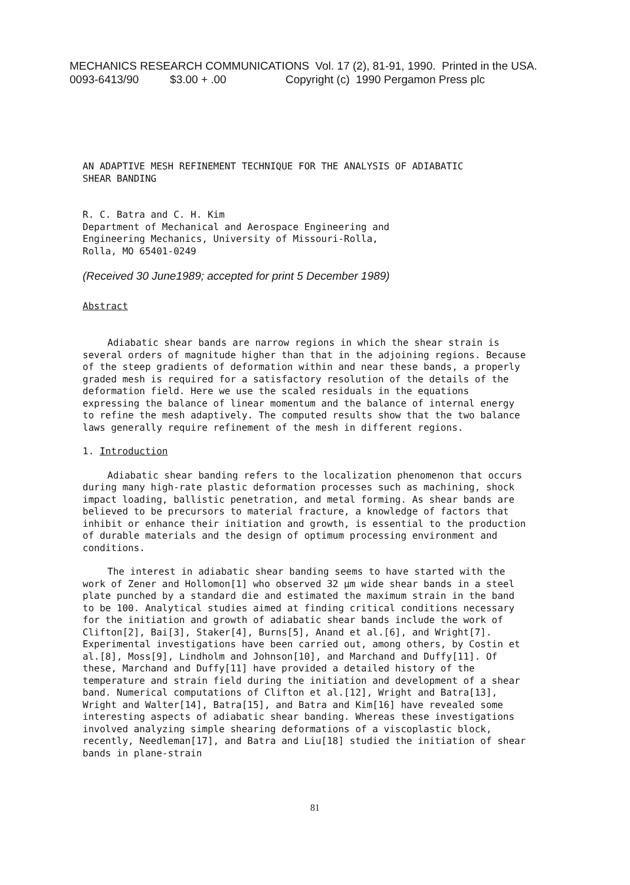MECHANICS RESEARCH COMMUNICATIONS Vol. 17 (2), 81-91, 1990. Printed in the USA.
0093-6413/90 $3.00 + .00 Copyright (c) 1990 Pergamon Press plc
AN ADAPTIVE MESH REFINEMENT TECHNIQUE FOR THE ANALYSIS OF ADIABATIC
SHEAR BANDING
R. C. Batra and C. H. Kim
Department of Mechanical and Aerospace Engineering and
Engineering Mechanics, University of Missouri-Rolla,
Rolla, MO 65401-0249
(Received 30 June1989; accepted for print 5 December 1989)
Abstract
Adiabatic shear bands are narrow regions in which the shear strain is several orders of magnitude higher than that in the adjoining regions. Because of the steep gradients of deformation within and near these bands, a properly graded mesh is required for a satisfactory resolution of the details of the deformation field. Here we use the scaled residuals in the equations expressing the balance of linear momentum and the balance of internal energy to refine the mesh adaptively. The computed results show that the two balance laws generally require refinement of the mesh in different regions.
1. Introduction
Adiabatic shear banding refers to the localization phenomenon that occurs during many high-rate plastic deformation processes such as machining, shock impact loading, ballistic penetration, and metal forming. As shear bands are believed to be precursors to material fracture, a knowledge of factors that inhibit or enhance their initiation and growth, is essential to the production of durable materials and the design of optimum processing environment and conditions.
The interest in adiabatic shear banding seems to have started with the work of Zener and Hollomon[1] who observed 32 μm wide shear bands in a steel plate punched by a standard die and estimated the maximum strain in the band to be 100. Analytical studies aimed at finding critical conditions necessary for the initiation and growth of adiabatic shear bands include the work of Clifton[2], Bai[3], Staker[4], Burns[5], Anand et al.[6], and Wright[7]. Experimental investigations have been carried out, among others, by Costin et al.[8], Moss[9], Lindholm and Johnson[10], and Marchand and Duffy[11]. Of these, Marchand and Duffy[11] have provided a detailed history of the temperature and strain field during the initiation and development of a shear band. Numerical computations of Clifton et al.[12], Wright and Batra[13], Wright and Walter[14], Batra[15], and Batra and Kim[16] have revealed some interesting aspects of adiabatic shear banding. Whereas these investigations involved analyzing simple shearing deformations of a viscoplastic block, recently, Needleman[17], and Batra and Liu[18] studied the initiation of shear bands in plane-strain
81